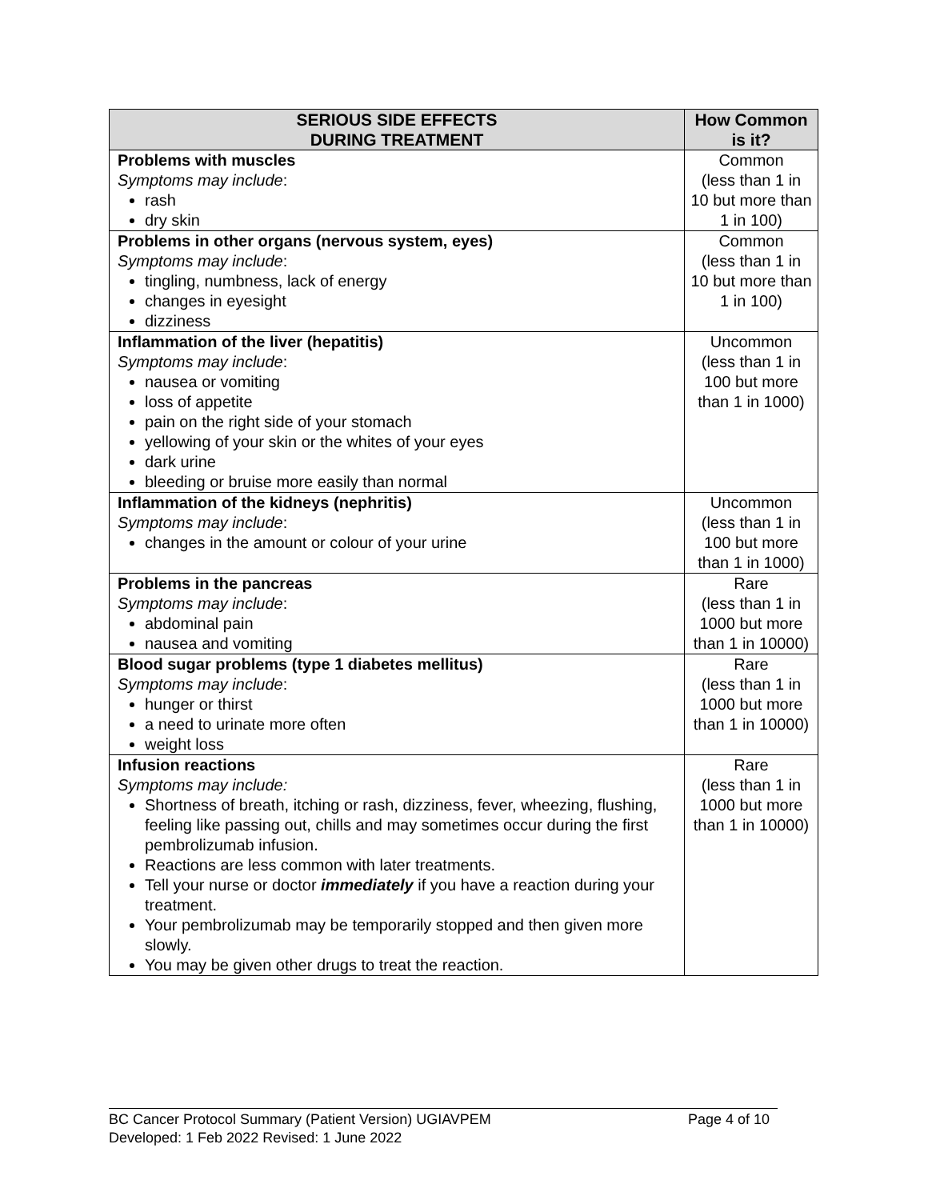| SERIOUS SIDE EFFECTS DURING TREATMENT | How Common is it? |
| --- | --- |
| Problems with muscles Symptoms may include : rash dry skin | Common (less than 1 in 10 but more than 1 in 100) |
| Problems in other organs (nervous system, eyes) Symptoms may include : tingling, numbness, lack of energy changes in eyesight dizziness | Common (less than 1 in 10 but more than 1 in 100) |
| Inflammation of the liver (hepatitis) Symptoms may include : nausea or vomiting loss of appetite pain on the right side of your stomach yellowing of your skin or the whites of your eyes dark urine bleeding or bruise more easily than normal | Uncommon (less than 1 in 100 but more than 1 in 1000) |
| Inflammation of the kidneys (nephritis) Symptoms may include : changes in the amount or colour of your urine | Uncommon (less than 1 in 100 but more than 1 in 1000) |
| Problems in the pancreas Symptoms may include : abdominal pain nausea and vomiting | Rare (less than 1 in 1000 but more than 1 in 10000) |
| Blood sugar problems (type 1 diabetes mellitus) Symptoms may include : hunger or thirst a need to urinate more often weight loss | Rare (less than 1 in 1000 but more than 1 in 10000) |
| Infusion reactions Symptoms may include: Shortness of breath, itching or rash, dizziness, fever, wheezing, flushing, feeling like passing out, chills and may sometimes occur during the first pembrolizumab infusion. Reactions are less common with later treatments. Tell your nurse or doctor immediately if you have a reaction during your treatment. Your pembrolizumab may be temporarily stopped and then given more slowly. You may be given other drugs to treat the reaction. | Rare (less than 1 in 1000 but more than 1 in 10000) |
Page 4 of 10 BC Cancer Protocol Summary (Patient Version) UGIAVPEM
Developed: 1 Feb 2022 Revised: 1 June 2022